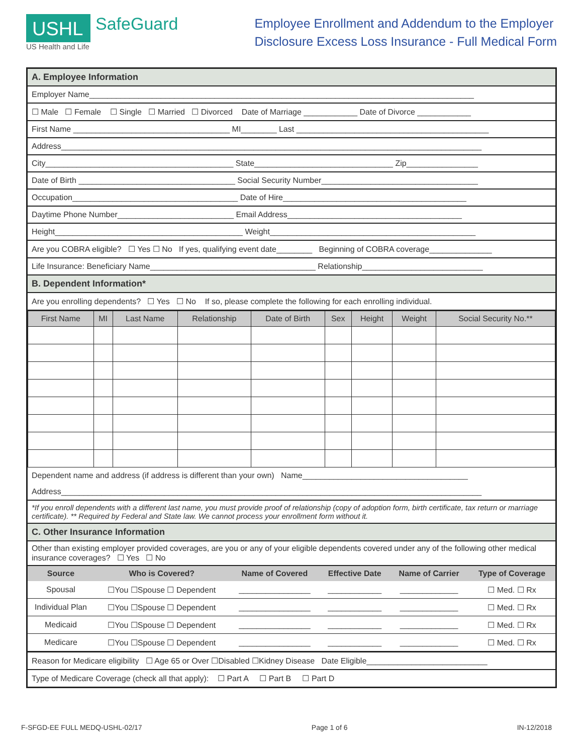USHL
SafeGuard
US Health and Life
Employee Enrollment and Addendum to the Employer
Disclosure Excess Loss Insurance - Full Medical Form
A. Employee Information
Employer Name______________________________________________________________________________________
☐ Male ☐ Female ☐ Single ☐ Married ☐ Divorced Date of Marriage ____________ Date of Divorce ____________
First Name ___________________________________ MI________ Last ___________________________________________
Address______________________________________________________________________________________________
City__________________________________________ State_______________________________ Zip________________
Date of Birth ___________________________________ Social Security Number___________________________________
Occupation_____________________________________ Date of Hire_________________________________________
Daytime Phone Number__________________________ Email Address_______________________________________
Height__________________________________________ Weight______________________________________________
Are you COBRA eligible? ☐ Yes ☐ No If yes, qualifying event date________ Beginning of COBRA coverage______________
Life Insurance: Beneficiary Name_____________________________________ Relationship___________________________
B. Dependent Information*
Are you enrolling dependents? ☐ Yes ☐ No If so, please complete the following for each enrolling individual.
| First Name | MI | Last Name | Relationship | Date of Birth | Sex | Height | Weight | Social Security No.** |
| --- | --- | --- | --- | --- | --- | --- | --- | --- |
Dependent name and address (if address is different than your own) Name_____________________________________
Address______________________________________________________________________________________________
*If you enroll dependents with a different last name, you must provide proof of relationship (copy of adoption form, birth certificate, tax return or marriage certificate). ** Required by Federal and State law. We cannot process your enrollment form without it.
C. Other Insurance Information
Other than existing employer provided coverages, are you or any of your eligible dependents covered under any of the following other medical insurance coverages? ☐ Yes ☐ No
| Source | Who is Covered? | Name of Covered | Effective Date | Name of Carrier | Type of Coverage |
| --- | --- | --- | --- | --- | --- |
| Spousal | ☐You ☐Spouse ☐ Dependent | ________________ | ____________ | _____________ | ☐ Med. ☐ Rx |
| Individual Plan | ☐You ☐Spouse ☐ Dependent | ________________ | ____________ | _____________ | ☐ Med. ☐ Rx |
| Medicaid | ☐You ☐Spouse ☐ Dependent | ________________ | ____________ | _____________ | ☐ Med. ☐ Rx |
| Medicare | ☐You ☐Spouse ☐ Dependent | ________________ | ____________ | _____________ | ☐ Med. ☐ Rx |
Reason for Medicare eligibility ☐ Age 65 or Over ☐Disabled ☐Kidney Disease Date Eligible___________________________
Type of Medicare Coverage (check all that apply): ☐ Part A ☐ Part B ☐ Part D
F-SFGD-EE FULL MEDQ-USHL-02/17 Page 1 of 6 IN-12/2018